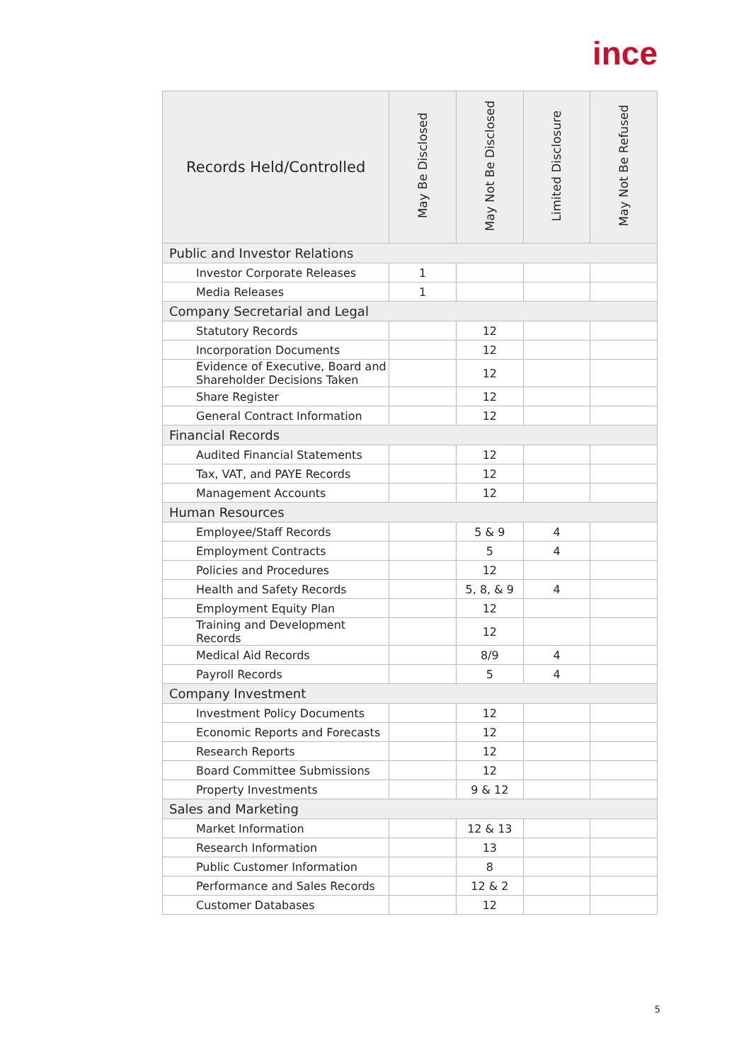ince
| Records Held/Controlled | May Be Disclosed | May Not Be Disclosed | Limited Disclosure | May Not Be Refused |
| --- | --- | --- | --- | --- |
| Public and Investor Relations | | | | |
| Investor Corporate Releases | 1 | | | |
| Media Releases | 1 | | | |
| Company Secretarial and Legal | | | | |
| Statutory Records | | 12 | | |
| Incorporation Documents | | 12 | | |
| Evidence of Executive, Board and Shareholder Decisions Taken | | 12 | | |
| Share Register | | 12 | | |
| General Contract Information | | 12 | | |
| Financial Records | | | | |
| Audited Financial Statements | | 12 | | |
| Tax, VAT, and PAYE Records | | 12 | | |
| Management Accounts | | 12 | | |
| Human Resources | | | | |
| Employee/Staff Records | | 5 & 9 | 4 | |
| Employment Contracts | | 5 | 4 | |
| Policies and Procedures | | 12 | | |
| Health and Safety Records | | 5, 8, & 9 | 4 | |
| Employment Equity Plan | | 12 | | |
| Training and Development Records | | 12 | | |
| Medical Aid Records | | 8/9 | 4 | |
| Payroll Records | | 5 | 4 | |
| Company Investment | | | | |
| Investment Policy Documents | | 12 | | |
| Economic Reports and Forecasts | | 12 | | |
| Research Reports | | 12 | | |
| Board Committee Submissions | | 12 | | |
| Property Investments | | 9 & 12 | | |
| Sales and Marketing | | | | |
| Market Information | | 12 & 13 | | |
| Research Information | | 13 | | |
| Public Customer Information | | 8 | | |
| Performance and Sales Records | | 12 & 2 | | |
| Customer Databases | | 12 | | |
5